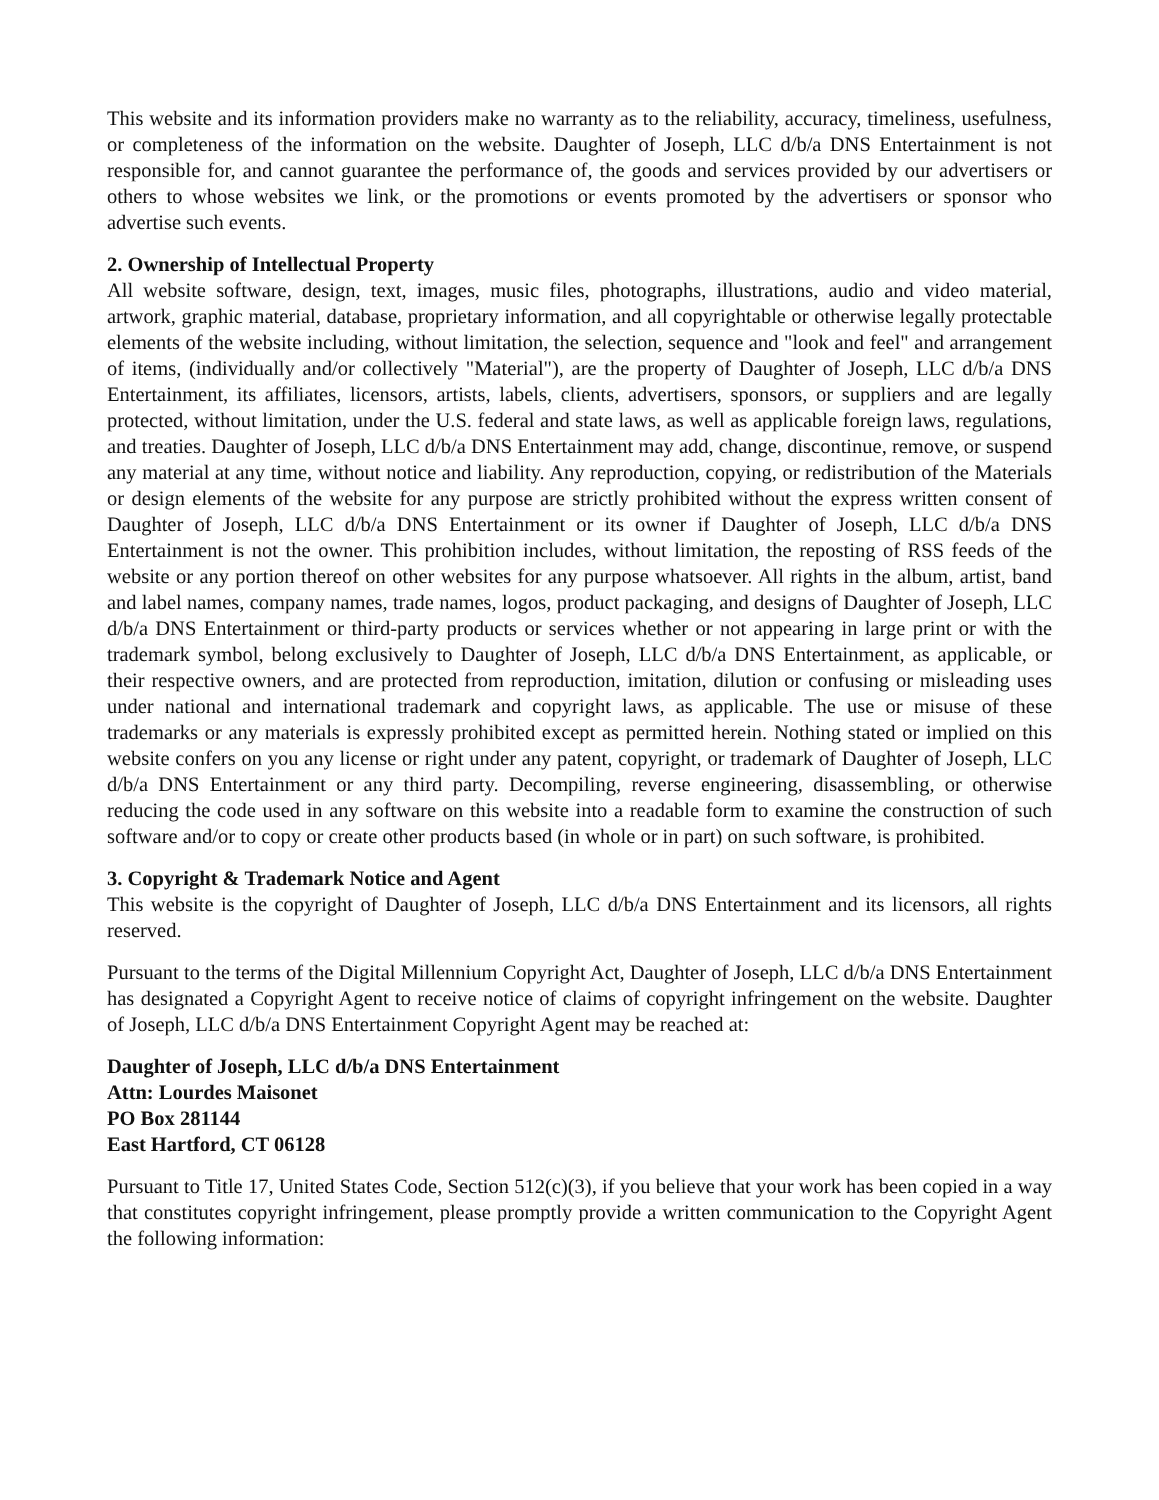This website and its information providers make no warranty as to the reliability, accuracy, timeliness, usefulness, or completeness of the information on the website. Daughter of Joseph, LLC d/b/a DNS Entertainment is not responsible for, and cannot guarantee the performance of, the goods and services provided by our advertisers or others to whose websites we link, or the promotions or events promoted by the advertisers or sponsor who advertise such events.
2. Ownership of Intellectual Property
All website software, design, text, images, music files, photographs, illustrations, audio and video material, artwork, graphic material, database, proprietary information, and all copyrightable or otherwise legally protectable elements of the website including, without limitation, the selection, sequence and "look and feel" and arrangement of items, (individually and/or collectively "Material"), are the property of Daughter of Joseph, LLC d/b/a DNS Entertainment, its affiliates, licensors, artists, labels, clients, advertisers, sponsors, or suppliers and are legally protected, without limitation, under the U.S. federal and state laws, as well as applicable foreign laws, regulations, and treaties. Daughter of Joseph, LLC d/b/a DNS Entertainment may add, change, discontinue, remove, or suspend any material at any time, without notice and liability. Any reproduction, copying, or redistribution of the Materials or design elements of the website for any purpose are strictly prohibited without the express written consent of Daughter of Joseph, LLC d/b/a DNS Entertainment or its owner if Daughter of Joseph, LLC d/b/a DNS Entertainment is not the owner. This prohibition includes, without limitation, the reposting of RSS feeds of the website or any portion thereof on other websites for any purpose whatsoever. All rights in the album, artist, band and label names, company names, trade names, logos, product packaging, and designs of Daughter of Joseph, LLC d/b/a DNS Entertainment or third-party products or services whether or not appearing in large print or with the trademark symbol, belong exclusively to Daughter of Joseph, LLC d/b/a DNS Entertainment, as applicable, or their respective owners, and are protected from reproduction, imitation, dilution or confusing or misleading uses under national and international trademark and copyright laws, as applicable. The use or misuse of these trademarks or any materials is expressly prohibited except as permitted herein. Nothing stated or implied on this website confers on you any license or right under any patent, copyright, or trademark of Daughter of Joseph, LLC d/b/a DNS Entertainment or any third party. Decompiling, reverse engineering, disassembling, or otherwise reducing the code used in any software on this website into a readable form to examine the construction of such software and/or to copy or create other products based (in whole or in part) on such software, is prohibited.
3. Copyright & Trademark Notice and Agent
This website is the copyright of Daughter of Joseph, LLC d/b/a DNS Entertainment and its licensors, all rights reserved.
Pursuant to the terms of the Digital Millennium Copyright Act, Daughter of Joseph, LLC d/b/a DNS Entertainment has designated a Copyright Agent to receive notice of claims of copyright infringement on the website. Daughter of Joseph, LLC d/b/a DNS Entertainment Copyright Agent may be reached at:
Daughter of Joseph, LLC d/b/a DNS Entertainment
Attn: Lourdes Maisonet
PO Box 281144
East Hartford, CT 06128
Pursuant to Title 17, United States Code, Section 512(c)(3), if you believe that your work has been copied in a way that constitutes copyright infringement, please promptly provide a written communication to the Copyright Agent the following information: